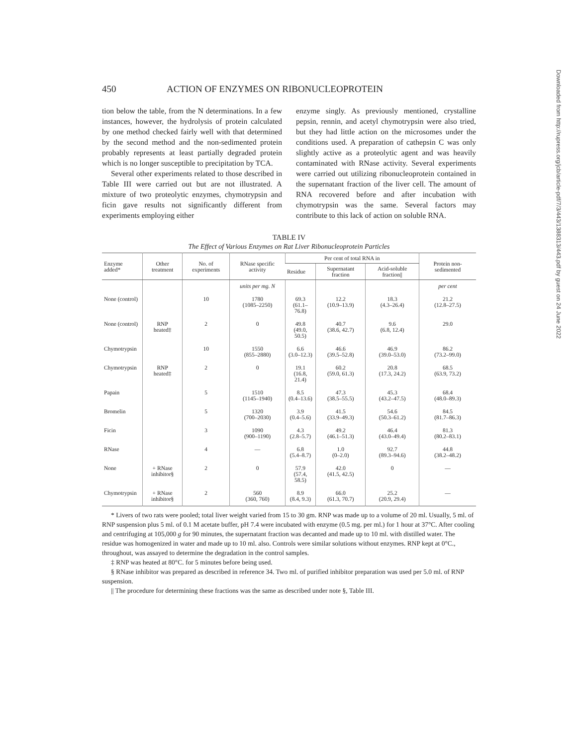Downloaded from http://rupress.org/jcb/article-pdf/7/3/443/1388313/443.pdf by guest on 24 June 2022
450 ACTION OF ENZYMES ON RIBONUCLEOPROTEIN
tion below the table, from the N determinations. In a few instances, however, the hydrolysis of protein calculated by one method checked fairly well with that determined by the second method and the non-sedimented protein probably represents at least partially degraded protein which is no longer susceptible to precipitation by TCA.
Several other experiments related to those described in Table III were carried out but are not illustrated. A mixture of two proteolytic enzymes, chymotrypsin and ficin gave results not significantly different from experiments employing either
enzyme singly. As previously mentioned, crystalline pepsin, rennin, and acetyl chymotrypsin were also tried, but they had little action on the microsomes under the conditions used. A preparation of cathepsin C was only slightly active as a proteolytic agent and was heavily contaminated with RNase activity. Several experiments were carried out utilizing ribonucleoprotein contained in the supernatant fraction of the liver cell. The amount of RNA recovered before and after incubation with chymotrypsin was the same. Several factors may contribute to this lack of action on soluble RNA.
TABLE IV
The Effect of Various Enzymes on Rat Liver Ribonucleoprotein Particles
| Enzyme added* | Other treatment | No. of experiments | RNase specific activity | Per cent of total RNA in | | | Protein non-sedimented |
| --- | --- | --- | --- | --- | --- | --- | --- |
| | | | | Residue | Supernatant fraction | Acid-soluble fraction// | |
| | | | units per mg. N | | | | per cent |
| None (control) | | 10 | 1780 (1085–2250) | 69.3 (61.1–76.8) | 12.2 (10.9–13.9) | 18.3 (4.3–26.4) | 21.2 (12.8–27.5) |
| None (control) | RNP heated‡ | 2 | 0 | 49.8 (49.0, 50.5) | 40.7 (38.6, 42.7) | 9.6 (6.8, 12.4) | 29.0 |
| Chymotrypsin | | 10 | 1550 (855–2880) | 6.6 (3.0–12.3) | 46.6 (39.5–52.8) | 46.9 (39.0–53.0) | 86.2 (73.2–99.0) |
| Chymotrypsin | RNP heated‡ | 2 | 0 | 19.1 (16.8, 21.4) | 60.2 (59.0, 61.3) | 20.8 (17.3, 24.2) | 68.5 (63.9, 73.2) |
| Papain | | 5 | 1510 (1145–1940) | 8.5 (0.4–13.6) | 47.3 (38.5–55.5) | 45.3 (43.2–47.5) | 68.4 (48.0–89.3) |
| Bromelin | | 5 | 1320 (700–2030) | 3.9 (0.4–5.6) | 41.5 (33.9–49.3) | 54.6 (50.3–61.2) | 84.5 (81.7–86.3) |
| Ficin | | 3 | 1090 (900–1190) | 4.3 (2.8–5.7) | 49.2 (46.1–51.3) | 46.4 (43.0–49.4) | 81.3 (80.2–83.1) |
| RNase | | 4 | — | 6.8 (5.4–8.7) | 1.0 (0–2.0) | 92.7 (89.3–94.6) | 44.8 (38.2–48.2) |
| None | + RNase inhibitor§ | 2 | 0 | 57.9 (57.4, 58.5) | 42.0 (41.5, 42.5) | 0 | — |
| Chymotrypsin | + RNase inhibitor§ | 2 | 560 (360, 760) | 8.9 (8.4, 9.3) | 66.0 (61.3, 70.7) | 25.2 (20.9, 29.4) | — |
* Livers of two rats were pooled; total liver weight varied from 15 to 30 gm. RNP was made up to a volume of 20 ml. Usually, 5 ml. of RNP suspension plus 5 ml. of 0.1 M acetate buffer, pH 7.4 were incubated with enzyme (0.5 mg. per ml.) for 1 hour at 37°C. After cooling and centrifuging at 105,000 g for 90 minutes, the supernatant fraction was decanted and made up to 10 ml. with distilled water. The residue was homogenized in water and made up to 10 ml. also. Controls were similar solutions without enzymes. RNP kept at 0°C., throughout, was assayed to determine the degradation in the control samples.
‡ RNP was heated at 80°C. for 5 minutes before being used.
§ RNase inhibitor was prepared as described in reference 34. Two ml. of purified inhibitor preparation was used per 5.0 ml. of RNP suspension.
|| The procedure for determining these fractions was the same as described under note §, Table III.